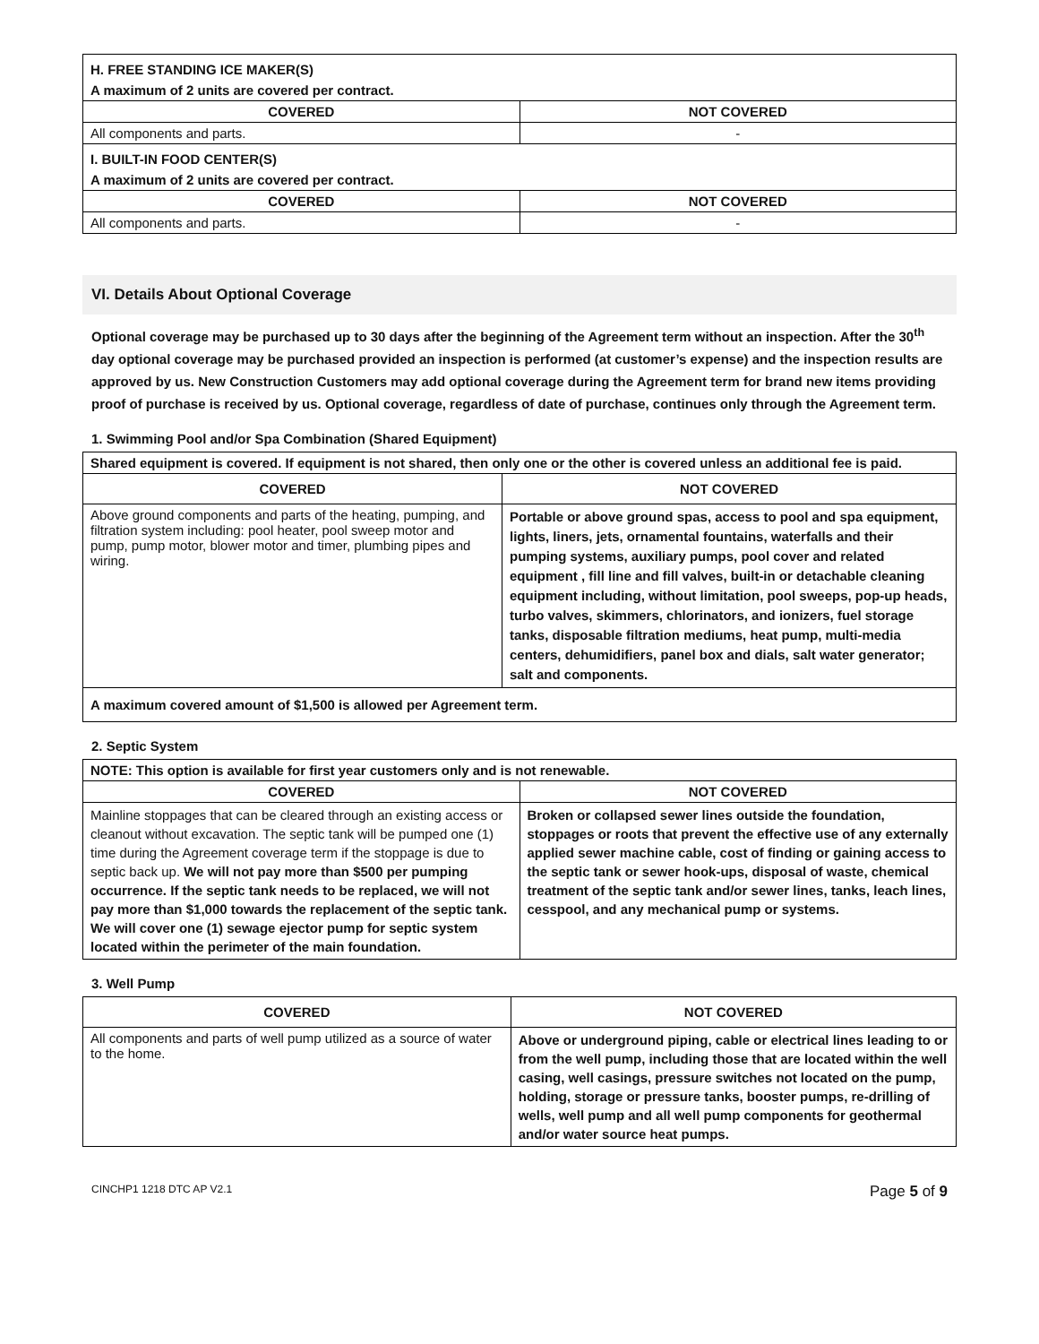| H. FREE STANDING ICE MAKER(S) | |
| A maximum of 2 units are covered per contract. | |
| COVERED | NOT COVERED |
| All components and parts. | - |
| I. BUILT-IN FOOD CENTER(S) | |
| A maximum of 2 units are covered per contract. | |
| COVERED | NOT COVERED |
| All components and parts. | - |
VI. Details About Optional Coverage
Optional coverage may be purchased up to 30 days after the beginning of the Agreement term without an inspection. After the 30<sup>th</sup> day optional coverage may be purchased provided an inspection is performed (at customer’s expense) and the inspection results are approved by us. New Construction Customers may add optional coverage during the Agreement term for brand new items providing proof of purchase is received by us. Optional coverage, regardless of date of purchase, continues only through the Agreement term.
1. Swimming Pool and/or Spa Combination (Shared Equipment)
| Shared equipment is covered. If equipment is not shared, then only one or the other is covered unless an additional fee is paid. | |
| COVERED | NOT COVERED |
| Above ground components and parts of the heating, pumping, and filtration system including: pool heater, pool sweep motor and pump, pump motor, blower motor and timer, plumbing pipes and wiring. | Portable or above ground spas, access to pool and spa equipment, lights, liners, jets, ornamental fountains, waterfalls and their pumping systems, auxiliary pumps, pool cover and related equipment , fill line and fill valves, built-in or detachable cleaning equipment including, without limitation, pool sweeps, pop-up heads, turbo valves, skimmers, chlorinators, and ionizers, fuel storage tanks, disposable filtration mediums, heat pump, multi-media centers, dehumidifiers, panel box and dials, salt water generator; salt and components. |
| A maximum covered amount of $1,500 is allowed per Agreement term. | |
2. Septic System
| NOTE: This option is available for first year customers only and is not renewable. | |
| COVERED | NOT COVERED |
| Mainline stoppages that can be cleared through an existing access or cleanout without excavation. The septic tank will be pumped one (1) time during the Agreement coverage term if the stoppage is due to septic back up. We will not pay more than $500 per pumping occurrence. If the septic tank needs to be replaced, we will not pay more than $1,000 towards the replacement of the septic tank. We will cover one (1) sewage ejector pump for septic system located within the perimeter of the main foundation. | Broken or collapsed sewer lines outside the foundation, stoppages or roots that prevent the effective use of any externally applied sewer machine cable, cost of finding or gaining access to the septic tank or sewer hook-ups, disposal of waste, chemical treatment of the septic tank and/or sewer lines, tanks, leach lines, cesspool, and any mechanical pump or systems. |
3. Well Pump
| COVERED | NOT COVERED |
| --- | --- |
| All components and parts of well pump utilized as a source of water to the home. | Above or underground piping, cable or electrical lines leading to or from the well pump, including those that are located within the well casing, well casings, pressure switches not located on the pump, holding, storage or pressure tanks, booster pumps, re-drilling of wells, well pump and all well pump components for geothermal and/or water source heat pumps. |
CINCHP1 1218 DTC AP V2.1 Page 5 of 9